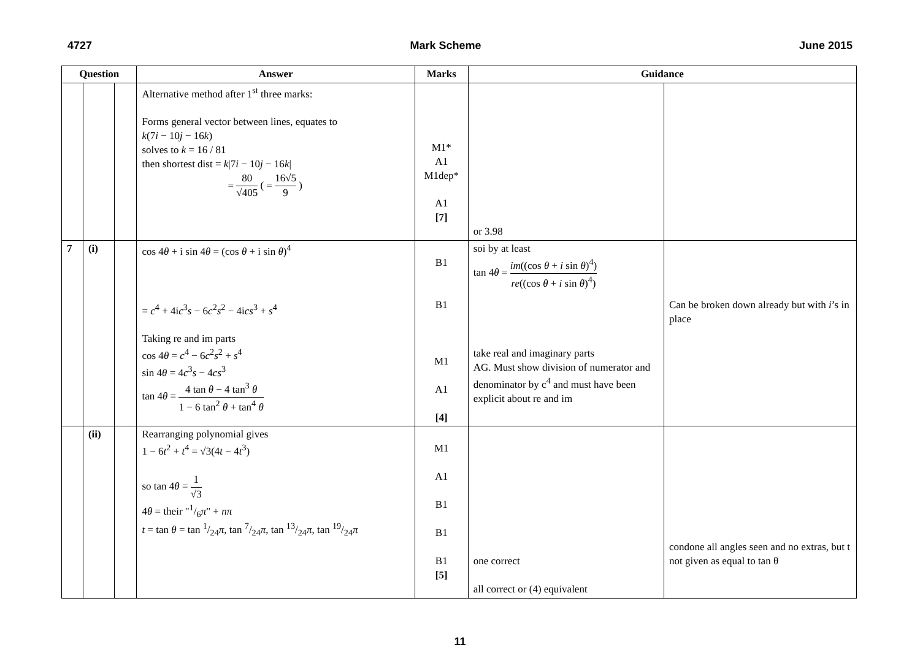4727 Mark Scheme June 2015
| Question | | | Answer | Marks | Guidance | |
| --- | --- | --- | --- | --- | --- | --- |
| | | | Alternative method after 1<sup>st</sup> three marks: Forms general vector between lines, equates to k (7 i − 10 j − 16 k ) solves to k = 16 / 81 then shortest dist = k /7 i − 10 j − 16 k / = 80 √405 ( = 16√5 9 ) | M1* A1 M1dep* A1 [7] | or 3.98 | |
| 7 | (i) | | cos 4 θ + i sin 4 θ = (cos θ + i sin θ )<sup>4</sup> = c<sup>4</sup> + 4i c<sup>3</sup> s − 6 c<sup>2</sup> s<sup>2</sup> − 4i cs<sup>3</sup> + s<sup>4</sup> Taking re and im parts cos 4 θ = c<sup>4</sup> − 6 c<sup>2</sup> s<sup>2</sup> + s<sup>4</sup> sin 4 θ = 4 c<sup>3</sup> s − 4 cs<sup>3</sup> tan 4 θ = 4 tan θ − 4 tan<sup>3</sup> θ 1 − 6 tan<sup>2</sup> θ + tan<sup>4</sup> θ | B1 B1 M1 A1 [4] | soi by at least tan 4 θ = im ((cos θ + i sin θ )<sup>4</sup>) re ((cos θ + i sin θ )<sup>4</sup>) take real and imaginary parts AG. Must show division of numerator and denominator by c<sup>4</sup> and must have been explicit about re and im | Can be broken down already but with i ’s in place |
| | (ii) | | Rearranging polynomial gives 1 − 6 t<sup>2</sup> + t<sup>4</sup> = √3(4 t − 4 t<sup>3</sup>) so tan 4 θ = 1 √3 4 θ = their "1/6 π " + nπ t = tan θ = tan 1/24 π , tan 7/24 π , tan 13/24 π , tan 19/24 π | M1 A1 B1 B1 B1 [5] | one correct all correct or (4) equivalent | condone all angles seen and no extras, but t not given as equal to tan θ |
11